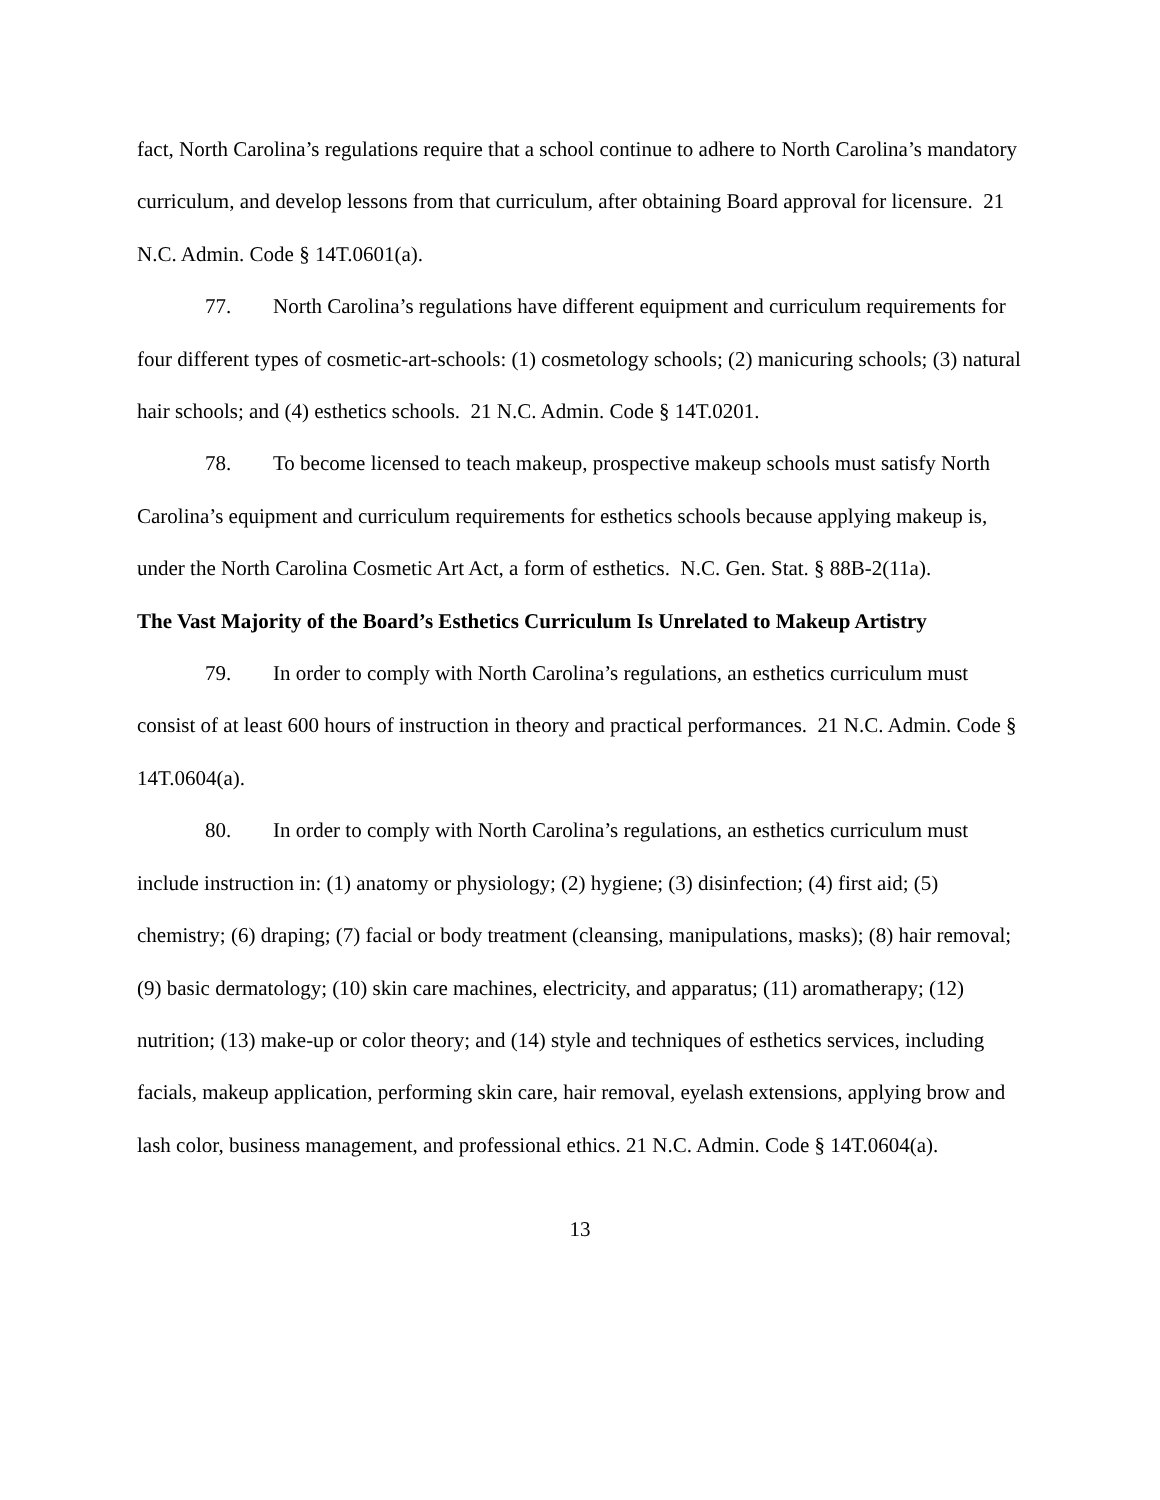fact, North Carolina’s regulations require that a school continue to adhere to North Carolina’s mandatory curriculum, and develop lessons from that curriculum, after obtaining Board approval for licensure. 21 N.C. Admin. Code § 14T.0601(a).
77. North Carolina’s regulations have different equipment and curriculum requirements for four different types of cosmetic-art-schools: (1) cosmetology schools; (2) manicuring schools; (3) natural hair schools; and (4) esthetics schools. 21 N.C. Admin. Code § 14T.0201.
78. To become licensed to teach makeup, prospective makeup schools must satisfy North Carolina’s equipment and curriculum requirements for esthetics schools because applying makeup is, under the North Carolina Cosmetic Art Act, a form of esthetics. N.C. Gen. Stat. § 88B-2(11a).
The Vast Majority of the Board’s Esthetics Curriculum Is Unrelated to Makeup Artistry
79. In order to comply with North Carolina’s regulations, an esthetics curriculum must consist of at least 600 hours of instruction in theory and practical performances. 21 N.C. Admin. Code § 14T.0604(a).
80. In order to comply with North Carolina’s regulations, an esthetics curriculum must include instruction in: (1) anatomy or physiology; (2) hygiene; (3) disinfection; (4) first aid; (5) chemistry; (6) draping; (7) facial or body treatment (cleansing, manipulations, masks); (8) hair removal; (9) basic dermatology; (10) skin care machines, electricity, and apparatus; (11) aromatherapy; (12) nutrition; (13) make-up or color theory; and (14) style and techniques of esthetics services, including facials, makeup application, performing skin care, hair removal, eyelash extensions, applying brow and lash color, business management, and professional ethics. 21 N.C. Admin. Code § 14T.0604(a).
13